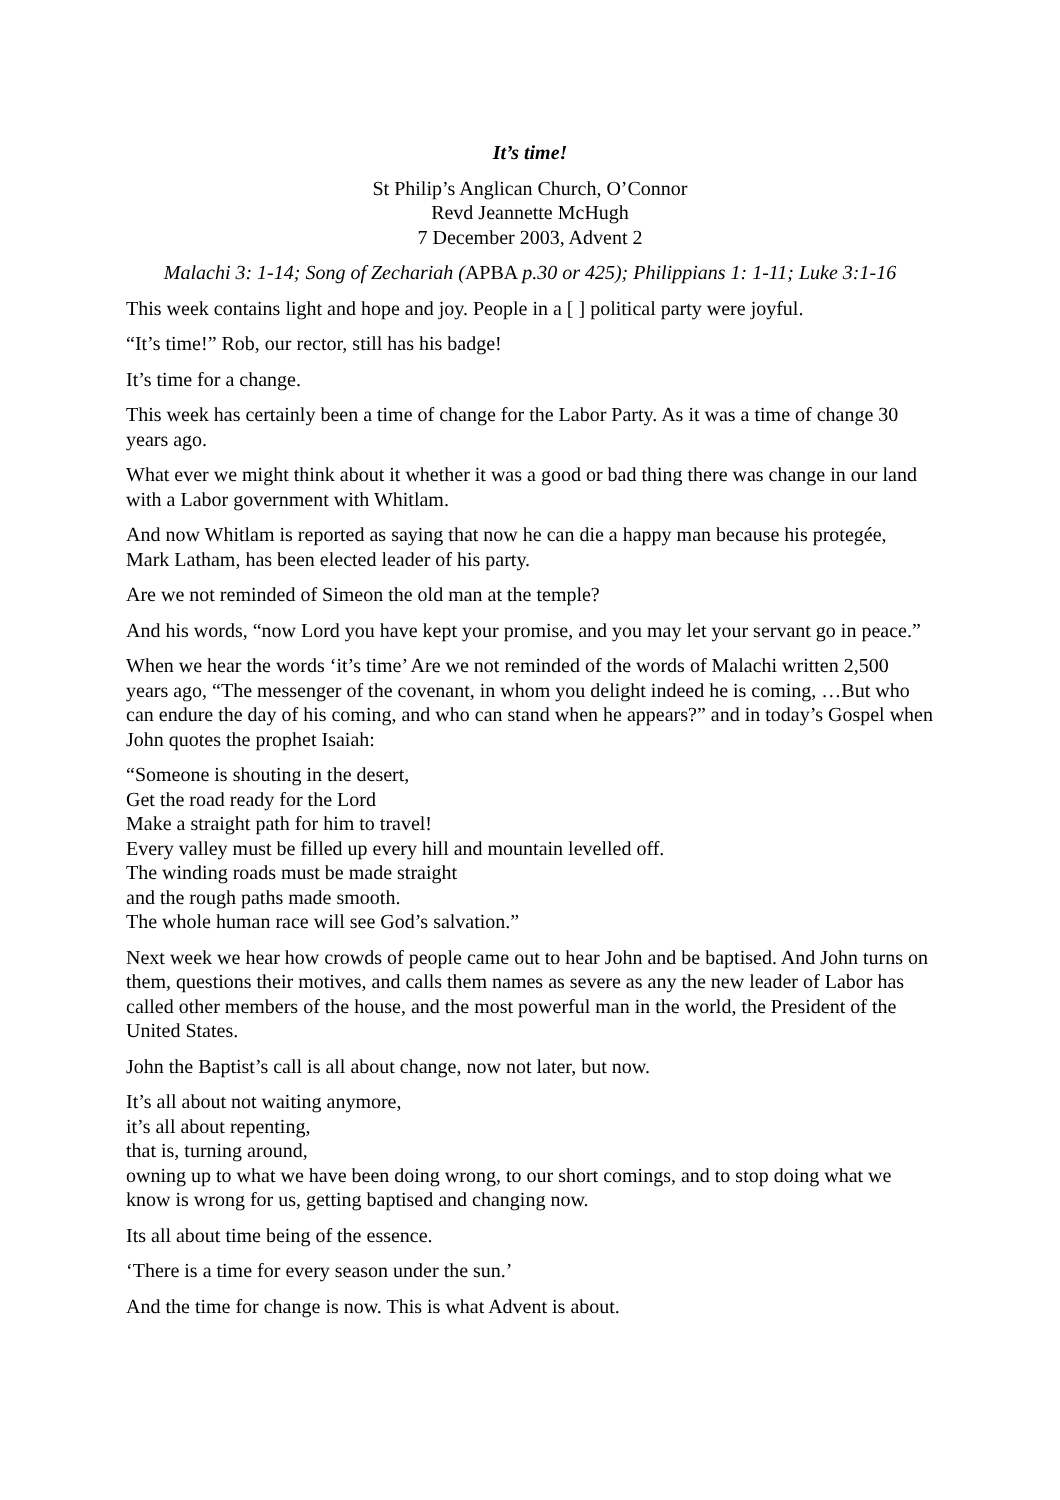It’s time!
St Philip’s Anglican Church, O’Connor
Revd Jeannette McHugh
7 December 2003, Advent 2
Malachi 3: 1-14; Song of Zechariah (APBA p.30 or 425); Philippians 1: 1-11; Luke 3:1-16
This week contains light and hope and joy. People in a [ ] political party were joyful.
“It’s time!” Rob, our rector, still has his badge!
It’s time for a change.
This week has certainly been a time of change for the Labor Party. As it was a time of change 30 years ago.
What ever we might think about it whether it was a good or bad thing there was change in our land with a Labor government with Whitlam.
And now Whitlam is reported as saying that now he can die a happy man because his protegée, Mark Latham, has been elected leader of his party.
Are we not reminded of Simeon the old man at the temple?
And his words, “now Lord you have kept your promise, and you may let your servant go in peace.”
When we hear the words ‘it’s time’ Are we not reminded of the words of Malachi written 2,500 years ago, “The messenger of the covenant, in whom you delight indeed he is coming, …But who can endure the day of his coming, and who can stand when he appears?” and in today’s Gospel when John quotes the prophet Isaiah:
“Someone is shouting in the desert,
Get the road ready for the Lord
Make a straight path for him to travel!
Every valley must be filled up every hill and mountain levelled off.
The winding roads must be made straight
and the rough paths made smooth.
The whole human race will see God’s salvation.”
Next week we hear how crowds of people came out to hear John and be baptised. And John turns on them, questions their motives, and calls them names as severe as any the new leader of Labor has called other members of the house, and the most powerful man in the world, the President of the United States.
John the Baptist’s call is all about change, now not later, but now.
It’s all about not waiting anymore,
it’s all about repenting,
that is, turning around,
owning up to what we have been doing wrong, to our short comings, and to stop doing what we know is wrong for us, getting baptised and changing now.
Its all about time being of the essence.
‘There is a time for every season under the sun.’
And the time for change is now. This is what Advent is about.